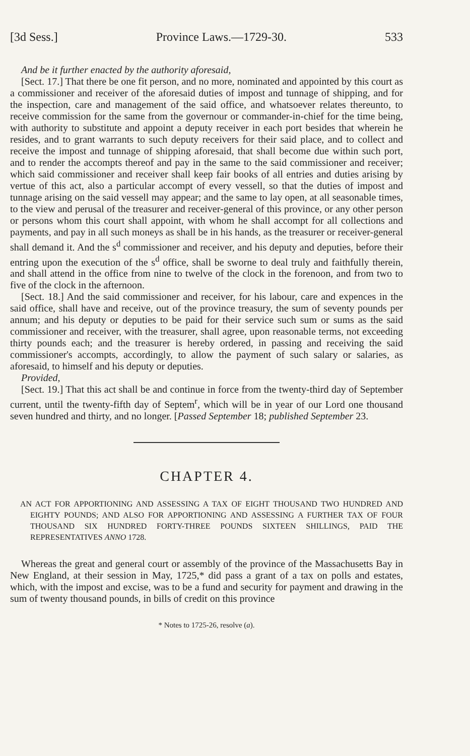[3d Sess.] Province Laws.—1729-30. 533
And be it further enacted by the authority aforesaid,
[Sect. 17.] That there be one fit person, and no more, nominated and appointed by this court as a commissioner and receiver of the aforesaid duties of impost and tunnage of shipping, and for the inspection, care and management of the said office, and whatsoever relates thereunto, to receive commission for the same from the governour or commander-in-chief for the time being, with authority to substitute and appoint a deputy receiver in each port besides that wherein he resides, and to grant warrants to such deputy receivers for their said place, and to collect and receive the impost and tunnage of shipping aforesaid, that shall become due within such port, and to render the accompts thereof and pay in the same to the said commissioner and receiver; which said commissioner and receiver shall keep fair books of all entries and duties arising by vertue of this act, also a particular accompt of every vessell, so that the duties of impost and tunnage arising on the said vessell may appear; and the same to lay open, at all seasonable times, to the view and perusal of the treasurer and receiver-general of this province, or any other person or persons whom this court shall appoint, with whom he shall accompt for all collections and payments, and pay in all such moneys as shall be in his hands, as the treasurer or receiver-general shall demand it. And the s<sup>d</sup> commissioner and receiver, and his deputy and deputies, before their entring upon the execution of the s<sup>d</sup> office, shall be sworne to deal truly and faithfully therein, and shall attend in the office from nine to twelve of the clock in the forenoon, and from two to five of the clock in the afternoon.
[Sect. 18.] And the said commissioner and receiver, for his labour, care and expences in the said office, shall have and receive, out of the province treasury, the sum of seventy pounds per annum; and his deputy or deputies to be paid for their service such sum or sums as the said commissioner and receiver, with the treasurer, shall agree, upon reasonable terms, not exceeding thirty pounds each; and the treasurer is hereby ordered, in passing and receiving the said commissioner's accompts, accordingly, to allow the payment of such salary or salaries, as aforesaid, to himself and his deputy or deputies.
Provided,
[Sect. 19.] That this act shall be and continue in force from the twenty-third day of September current, until the twenty-fifth day of Septem<sup>r</sup>, which will be in year of our Lord one thousand seven hundred and thirty, and no longer. [Passed September 18; published September 23.
CHAPTER 4.
AN ACT FOR APPORTIONING AND ASSESSING A TAX OF EIGHT THOUSAND TWO HUNDRED AND EIGHTY POUNDS; AND ALSO FOR APPORTIONING AND ASSESSING A FURTHER TAX OF FOUR THOUSAND SIX HUNDRED FORTY-THREE POUNDS SIXTEEN SHILLINGS, PAID THE REPRESENTATIVES ANNO 1728.
Whereas the great and general court or assembly of the province of the Massachusetts Bay in New England, at their session in May, 1725,* did pass a grant of a tax on polls and estates, which, with the impost and excise, was to be a fund and security for payment and drawing in the sum of twenty thousand pounds, in bills of credit on this province
* Notes to 1725-26, resolve (a).